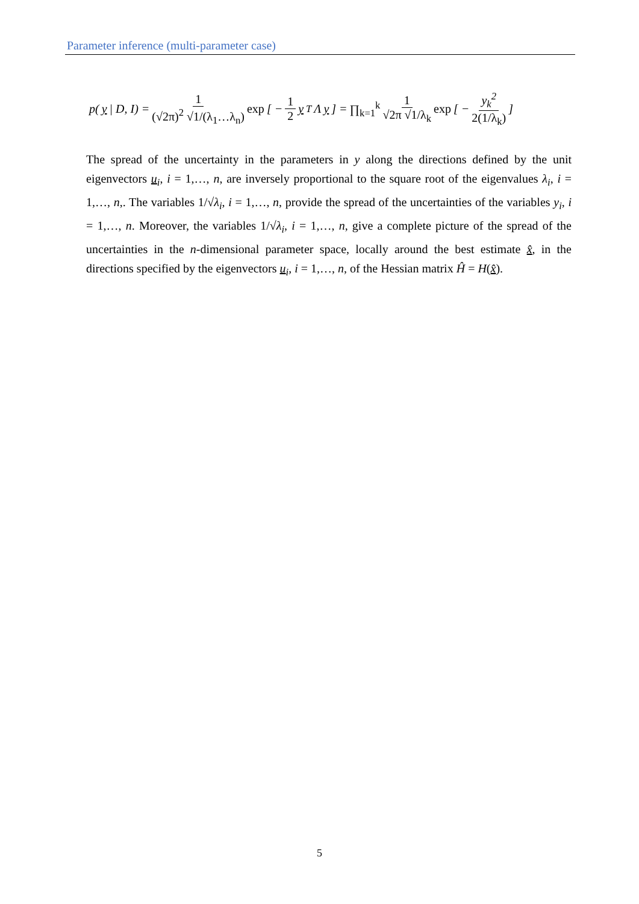Parameter inference (multi-parameter case)
p(y | D, I) = 1 (√2π)<sup>2</sup> √1/(λ<sub>1</sub>…λ<sub>n</sub>) exp [ − 1 2 y<sup>T</sup>Λ y ] = ∏<sub>k=1</sub><sup>k</sup> 1 √2π √1/λ<sub>k</sub> exp [ − y<sub>k</sub><sup>2</sup> 2(1/λ<sub>k</sub>) ]
The spread of the uncertainty in the parameters in y along the directions defined by the unit eigenvectors u<sub>i</sub>, i = 1,…, n, are inversely proportional to the square root of the eigenvalues λ<sub>i</sub>, i = 1,…, n,. The variables 1/√λ<sub>i</sub>, i = 1,…, n, provide the spread of the uncertainties of the variables y<sub>i</sub>, i = 1,…, n. Moreover, the variables 1/√λ<sub>i</sub>, i = 1,…, n, give a complete picture of the spread of the uncertainties in the n-dimensional parameter space, locally around the best estimate x̂, in the directions specified by the eigenvectors u<sub>i</sub>, i = 1,…, n, of the Hessian matrix Ĥ = H(x̂).
5